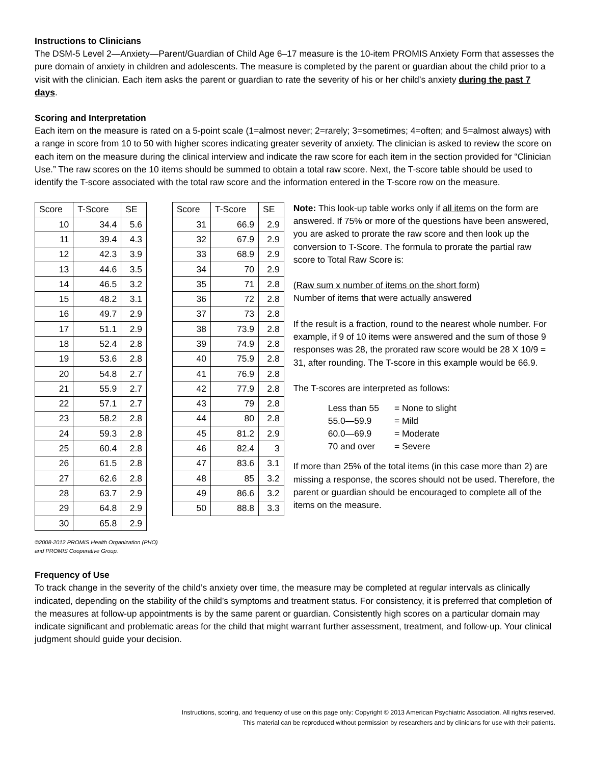Instructions to Clinicians
The DSM-5 Level 2—Anxiety—Parent/Guardian of Child Age 6–17 measure is the 10-item PROMIS Anxiety Form that assesses the pure domain of anxiety in children and adolescents. The measure is completed by the parent or guardian about the child prior to a visit with the clinician. Each item asks the parent or guardian to rate the severity of his or her child’s anxiety during the past 7 days.
Scoring and Interpretation
Each item on the measure is rated on a 5-point scale (1=almost never; 2=rarely; 3=sometimes; 4=often; and 5=almost always) with a range in score from 10 to 50 with higher scores indicating greater severity of anxiety. The clinician is asked to review the score on each item on the measure during the clinical interview and indicate the raw score for each item in the section provided for “Clinician Use.” The raw scores on the 10 items should be summed to obtain a total raw score. Next, the T-score table should be used to identify the T-score associated with the total raw score and the information entered in the T-score row on the measure.
| Score | T-Score | SE |
| --- | --- | --- |
| 10 | 34.4 | 5.6 |
| 11 | 39.4 | 4.3 |
| 12 | 42.3 | 3.9 |
| 13 | 44.6 | 3.5 |
| 14 | 46.5 | 3.2 |
| 15 | 48.2 | 3.1 |
| 16 | 49.7 | 2.9 |
| 17 | 51.1 | 2.9 |
| 18 | 52.4 | 2.8 |
| 19 | 53.6 | 2.8 |
| 20 | 54.8 | 2.7 |
| 21 | 55.9 | 2.7 |
| 22 | 57.1 | 2.7 |
| 23 | 58.2 | 2.8 |
| 24 | 59.3 | 2.8 |
| 25 | 60.4 | 2.8 |
| 26 | 61.5 | 2.8 |
| 27 | 62.6 | 2.8 |
| 28 | 63.7 | 2.9 |
| 29 | 64.8 | 2.9 |
| 30 | 65.8 | 2.9 |
©2008-2012 PROMIS Health Organization (PHO)
and PROMIS Cooperative Group.
| Score | T-Score | SE |
| --- | --- | --- |
| 31 | 66.9 | 2.9 |
| 32 | 67.9 | 2.9 |
| 33 | 68.9 | 2.9 |
| 34 | 70 | 2.9 |
| 35 | 71 | 2.8 |
| 36 | 72 | 2.8 |
| 37 | 73 | 2.8 |
| 38 | 73.9 | 2.8 |
| 39 | 74.9 | 2.8 |
| 40 | 75.9 | 2.8 |
| 41 | 76.9 | 2.8 |
| 42 | 77.9 | 2.8 |
| 43 | 79 | 2.8 |
| 44 | 80 | 2.8 |
| 45 | 81.2 | 2.9 |
| 46 | 82.4 | 3 |
| 47 | 83.6 | 3.1 |
| 48 | 85 | 3.2 |
| 49 | 86.6 | 3.2 |
| 50 | 88.8 | 3.3 |
Note: This look-up table works only if all items on the form are answered. If 75% or more of the questions have been answered, you are asked to prorate the raw score and then look up the conversion to T-Score. The formula to prorate the partial raw score to Total Raw Score is:
(Raw sum x number of items on the short form)
Number of items that were actually answered
If the result is a fraction, round to the nearest whole number. For example, if 9 of 10 items were answered and the sum of those 9 responses was 28, the prorated raw score would be 28 X 10/9 = 31, after rounding. The T-score in this example would be 66.9.
The T-scores are interpreted as follows:
| Less than 55 | = None to slight |
| 55.0—59.9 | = Mild |
| 60.0—69.9 | = Moderate |
| 70 and over | = Severe |
If more than 25% of the total items (in this case more than 2) are missing a response, the scores should not be used. Therefore, the parent or guardian should be encouraged to complete all of the items on the measure.
Frequency of Use
To track change in the severity of the child’s anxiety over time, the measure may be completed at regular intervals as clinically indicated, depending on the stability of the child’s symptoms and treatment status. For consistency, it is preferred that completion of the measures at follow-up appointments is by the same parent or guardian. Consistently high scores on a particular domain may indicate significant and problematic areas for the child that might warrant further assessment, treatment, and follow-up. Your clinical judgment should guide your decision.
Instructions, scoring, and frequency of use on this page only: Copyright © 2013 American Psychiatric Association. All rights reserved.
This material can be reproduced without permission by researchers and by clinicians for use with their patients.